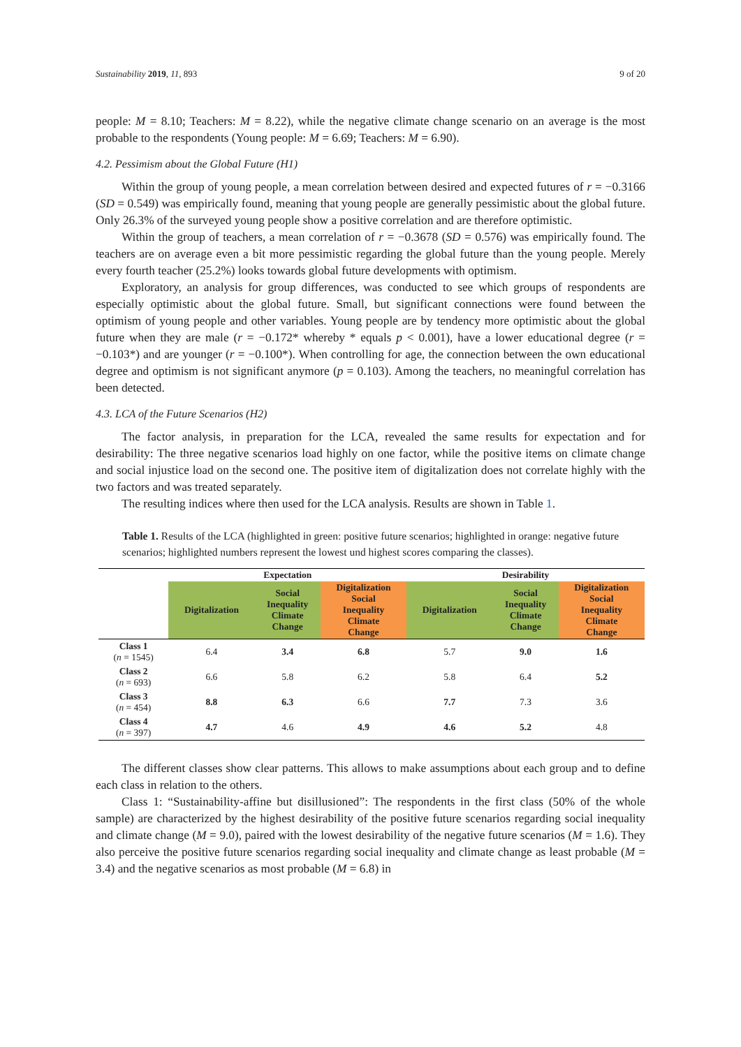Sustainability 2019, 11, 893 9 of 20
people: M = 8.10; Teachers: M = 8.22), while the negative climate change scenario on an average is the most probable to the respondents (Young people: M = 6.69; Teachers: M = 6.90).
4.2. Pessimism about the Global Future (H1)
Within the group of young people, a mean correlation between desired and expected futures of r = −0.3166 (SD = 0.549) was empirically found, meaning that young people are generally pessimistic about the global future. Only 26.3% of the surveyed young people show a positive correlation and are therefore optimistic.
Within the group of teachers, a mean correlation of r = −0.3678 (SD = 0.576) was empirically found. The teachers are on average even a bit more pessimistic regarding the global future than the young people. Merely every fourth teacher (25.2%) looks towards global future developments with optimism.
Exploratory, an analysis for group differences, was conducted to see which groups of respondents are especially optimistic about the global future. Small, but significant connections were found between the optimism of young people and other variables. Young people are by tendency more optimistic about the global future when they are male (r = −0.172* whereby * equals p < 0.001), have a lower educational degree (r = −0.103*) and are younger (r = −0.100*). When controlling for age, the connection between the own educational degree and optimism is not significant anymore (p = 0.103). Among the teachers, no meaningful correlation has been detected.
4.3. LCA of the Future Scenarios (H2)
The factor analysis, in preparation for the LCA, revealed the same results for expectation and for desirability: The three negative scenarios load highly on one factor, while the positive items on climate change and social injustice load on the second one. The positive item of digitalization does not correlate highly with the two factors and was treated separately.
The resulting indices where then used for the LCA analysis. Results are shown in Table 1.
Table 1. Results of the LCA (highlighted in green: positive future scenarios; highlighted in orange: negative future scenarios; highlighted numbers represent the lowest und highest scores comparing the classes).
| | Expectation | | | Desirability | | |
| --- | --- | --- | --- | --- | --- | --- |
| | Digitalization | Social Inequality Climate Change | Digitalization Social Inequality Climate Change | Digitalization | Social Inequality Climate Change | Digitalization Social Inequality Climate Change |
| Class 1 ( n = 1545) | 6.4 | 3.4 | 6.8 | 5.7 | 9.0 | 1.6 |
| Class 2 ( n = 693) | 6.6 | 5.8 | 6.2 | 5.8 | 6.4 | 5.2 |
| Class 3 ( n = 454) | 8.8 | 6.3 | 6.6 | 7.7 | 7.3 | 3.6 |
| Class 4 ( n = 397) | 4.7 | 4.6 | 4.9 | 4.6 | 5.2 | 4.8 |
The different classes show clear patterns. This allows to make assumptions about each group and to define each class in relation to the others.
Class 1: “Sustainability-affine but disillusioned”: The respondents in the first class (50% of the whole sample) are characterized by the highest desirability of the positive future scenarios regarding social inequality and climate change (M = 9.0), paired with the lowest desirability of the negative future scenarios (M = 1.6). They also perceive the positive future scenarios regarding social inequality and climate change as least probable (M = 3.4) and the negative scenarios as most probable (M = 6.8) in